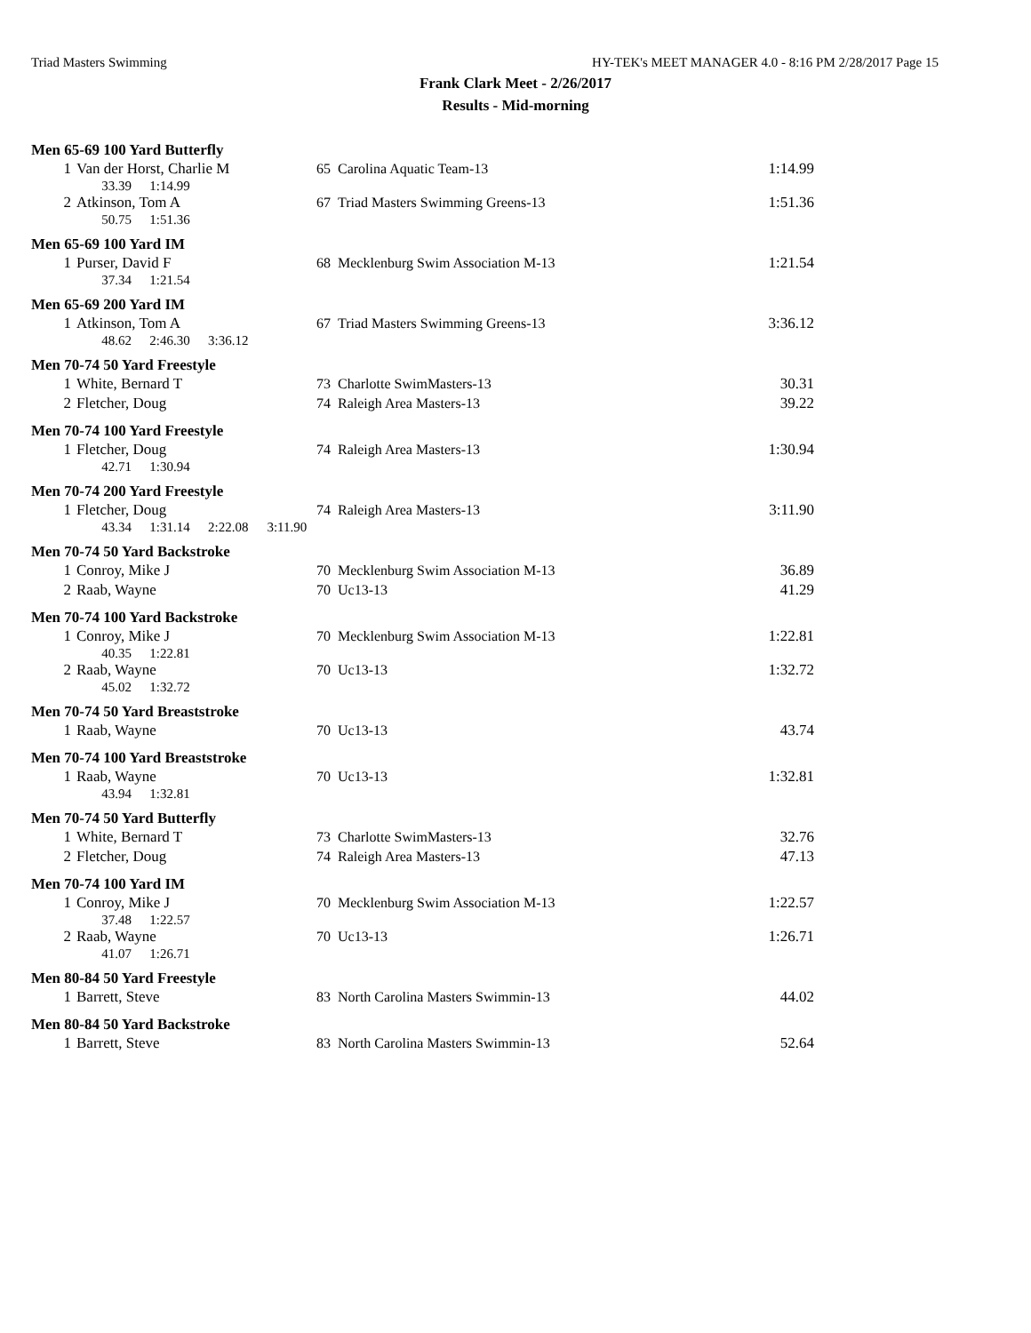Triad Masters Swimming HY-TEK's MEET MANAGER 4.0 - 8:16 PM 2/28/2017 Page 15
Frank Clark Meet - 2/26/2017
Results - Mid-morning
Men 65-69 100 Yard Butterfly
| 1 | Van der Horst, Charlie M | 65 | Carolina Aquatic Team-13 | 1:14.99 |
| | 33.39 1:14.99 | | | |
| 2 | Atkinson, Tom A | 67 | Triad Masters Swimming Greens-13 | 1:51.36 |
| | 50.75 1:51.36 | | | |
Men 65-69 100 Yard IM
| 1 | Purser, David F | 68 | Mecklenburg Swim Association M-13 | 1:21.54 |
| | 37.34 1:21.54 | | | |
Men 65-69 200 Yard IM
| 1 | Atkinson, Tom A | 67 | Triad Masters Swimming Greens-13 | 3:36.12 |
| | 48.62 2:46.30 3:36.12 | | | |
Men 70-74 50 Yard Freestyle
| 1 | White, Bernard T | 73 | Charlotte SwimMasters-13 | 30.31 |
| 2 | Fletcher, Doug | 74 | Raleigh Area Masters-13 | 39.22 |
Men 70-74 100 Yard Freestyle
| 1 | Fletcher, Doug | 74 | Raleigh Area Masters-13 | 1:30.94 |
| | 42.71 1:30.94 | | | |
Men 70-74 200 Yard Freestyle
| 1 | Fletcher, Doug | 74 | Raleigh Area Masters-13 | 3:11.90 |
| | 43.34 1:31.14 2:22.08 3:11.90 | | | |
Men 70-74 50 Yard Backstroke
| 1 | Conroy, Mike J | 70 | Mecklenburg Swim Association M-13 | 36.89 |
| 2 | Raab, Wayne | 70 | Uc13-13 | 41.29 |
Men 70-74 100 Yard Backstroke
| 1 | Conroy, Mike J | 70 | Mecklenburg Swim Association M-13 | 1:22.81 |
| | 40.35 1:22.81 | | | |
| 2 | Raab, Wayne | 70 | Uc13-13 | 1:32.72 |
| | 45.02 1:32.72 | | | |
Men 70-74 50 Yard Breaststroke
| 1 | Raab, Wayne | 70 | Uc13-13 | 43.74 |
Men 70-74 100 Yard Breaststroke
| 1 | Raab, Wayne | 70 | Uc13-13 | 1:32.81 |
| | 43.94 1:32.81 | | | |
Men 70-74 50 Yard Butterfly
| 1 | White, Bernard T | 73 | Charlotte SwimMasters-13 | 32.76 |
| 2 | Fletcher, Doug | 74 | Raleigh Area Masters-13 | 47.13 |
Men 70-74 100 Yard IM
| 1 | Conroy, Mike J | 70 | Mecklenburg Swim Association M-13 | 1:22.57 |
| | 37.48 1:22.57 | | | |
| 2 | Raab, Wayne | 70 | Uc13-13 | 1:26.71 |
| | 41.07 1:26.71 | | | |
Men 80-84 50 Yard Freestyle
| 1 | Barrett, Steve | 83 | North Carolina Masters Swimmin-13 | 44.02 |
Men 80-84 50 Yard Backstroke
| 1 | Barrett, Steve | 83 | North Carolina Masters Swimmin-13 | 52.64 |